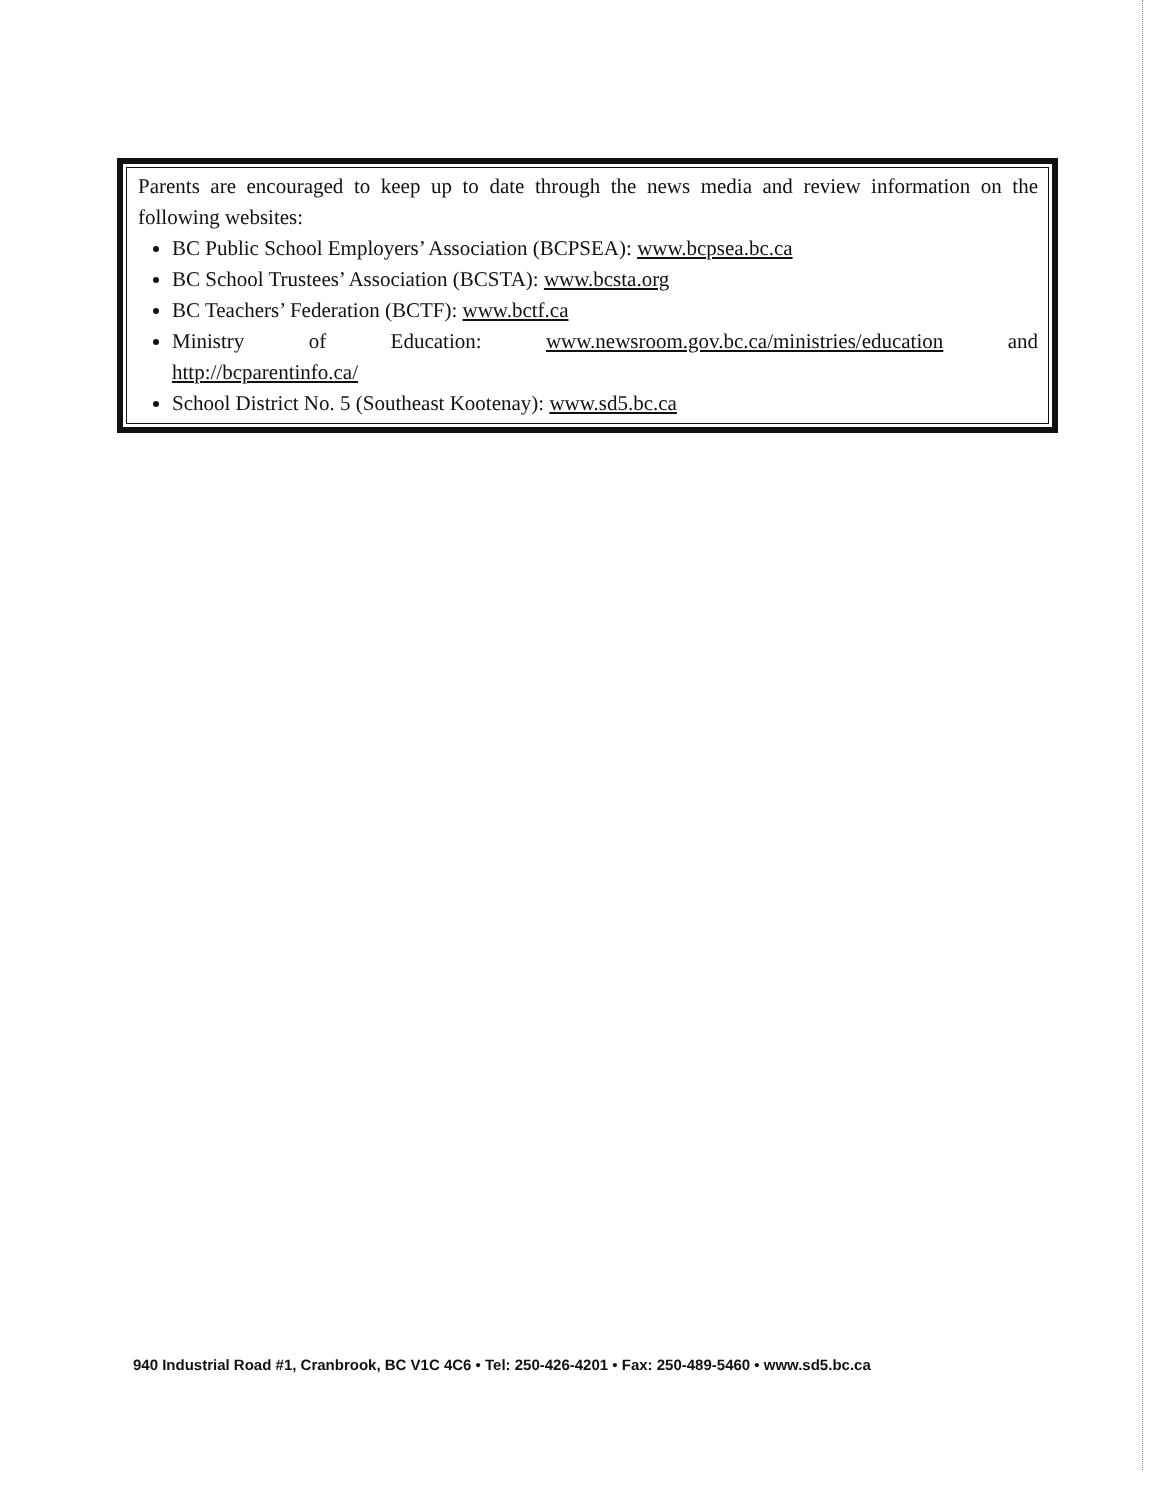Parents are encouraged to keep up to date through the news media and review information on the following websites:
BC Public School Employers’ Association (BCPSEA): www.bcpsea.bc.ca
BC School Trustees’ Association (BCSTA): www.bcsta.org
BC Teachers’ Federation (BCTF): www.bctf.ca
Ministry of Education: www.newsroom.gov.bc.ca/ministries/education and http://bcparentinfo.ca/
School District No. 5 (Southeast Kootenay): www.sd5.bc.ca
940 Industrial Road #1, Cranbrook, BC V1C 4C6 • Tel: 250-426-4201 • Fax: 250-489-5460 • www.sd5.bc.ca